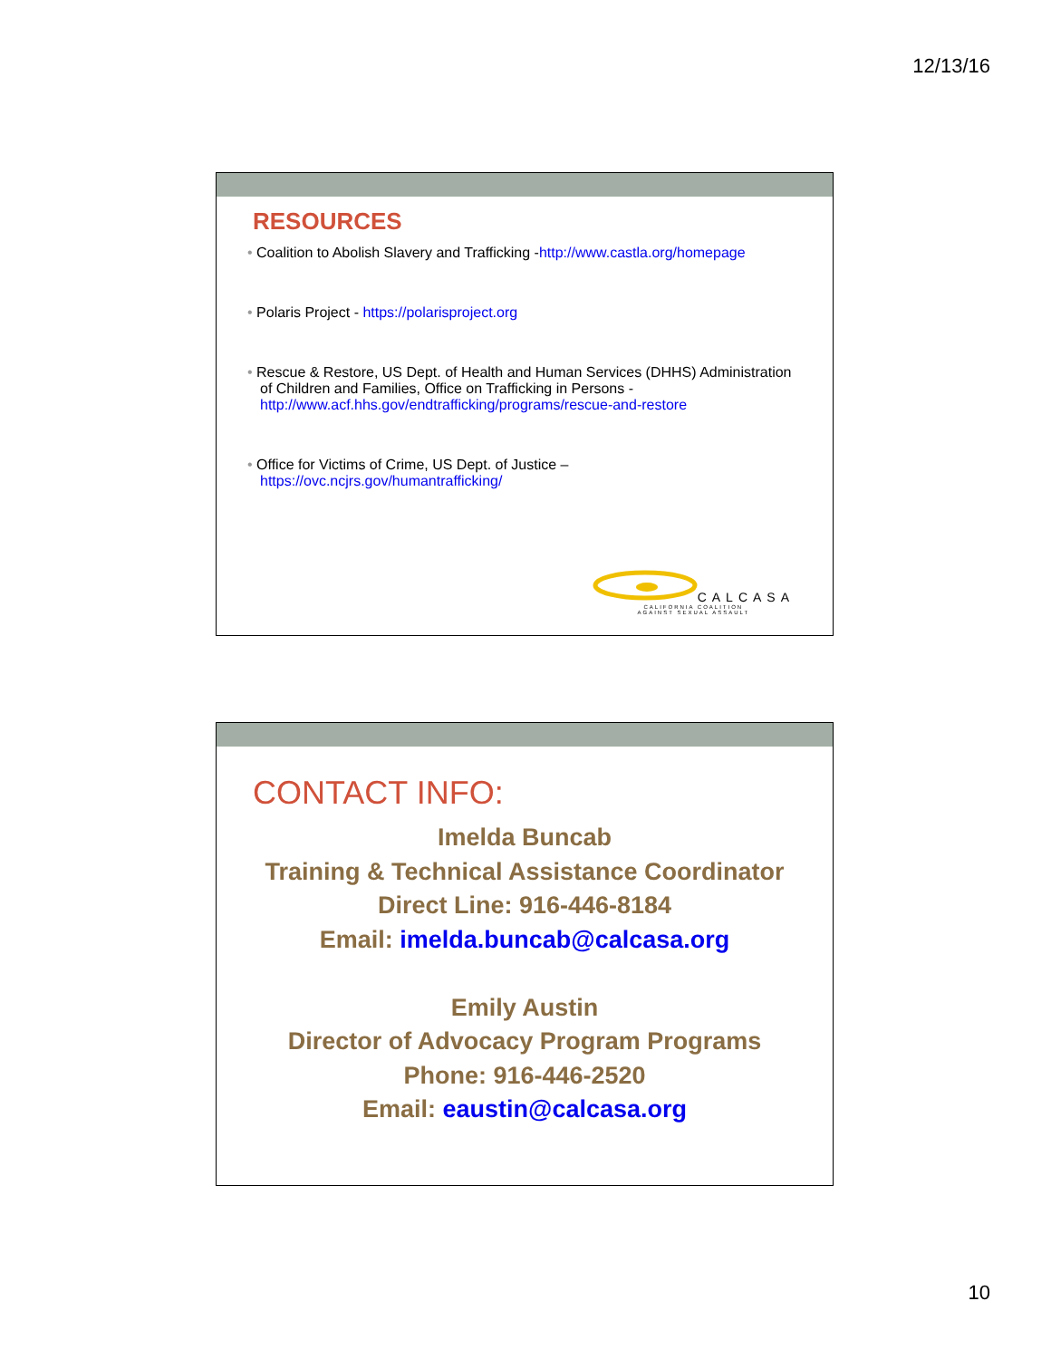12/13/16
RESOURCES
• Coalition to Abolish Slavery and Trafficking -http://www.castla.org/homepage
• Polaris Project - https://polarisproject.org
• Rescue & Restore, US Dept. of Health and Human Services (DHHS) Administration of Children and Families, Office on Trafficking in Persons - http://www.acf.hhs.gov/endtrafficking/programs/rescue-and-restore
• Office for Victims of Crime, US Dept. of Justice – https://ovc.ncjrs.gov/humantrafficking/
CALCASA
CALIFORNIA COALITION
AGAINST SEXUAL ASSAULT
CONTACT INFO:
Imelda Buncab
Training & Technical Assistance Coordinator
Direct Line: 916-446-8184
Email: imelda.buncab@calcasa.org
Emily Austin
Director of Advocacy Program Programs
Phone: 916-446-2520
Email: eaustin@calcasa.org
10